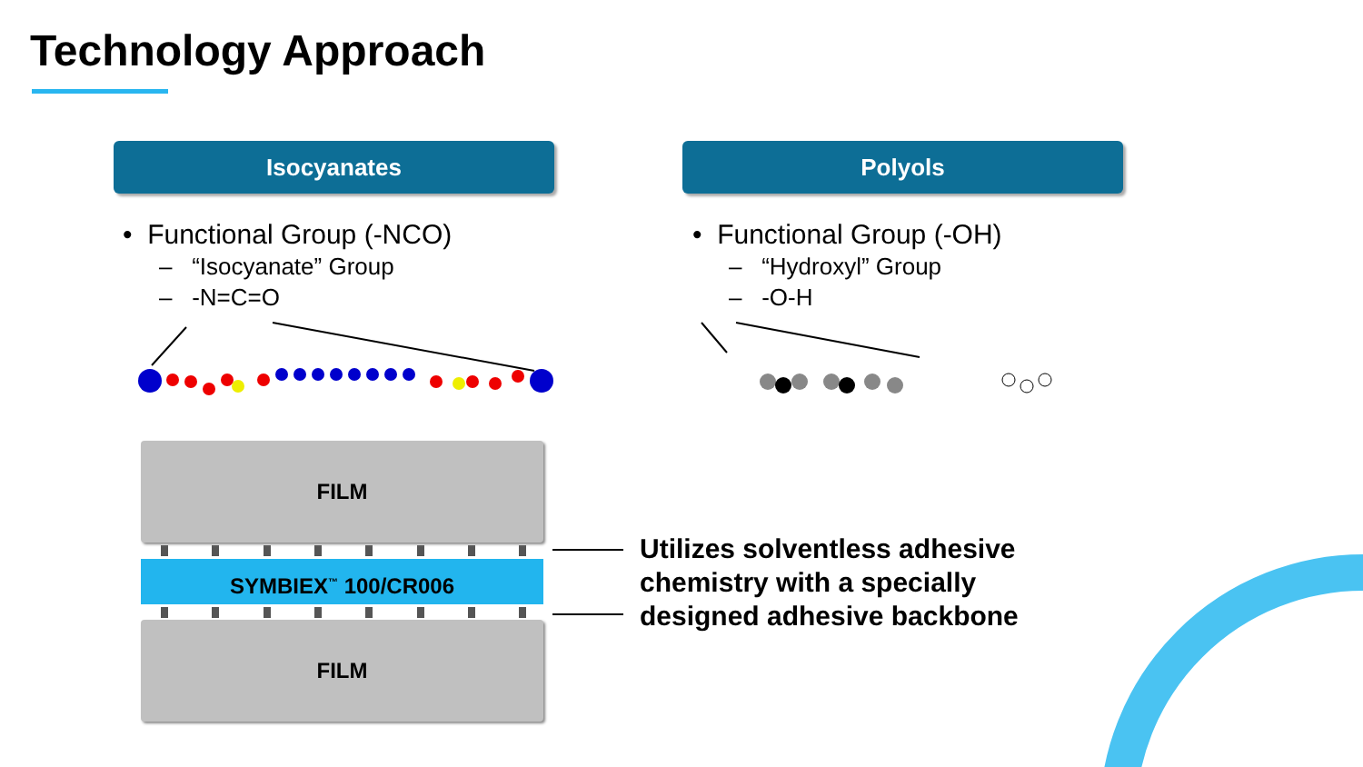Technology Approach
Isocyanates Polyols
• Functional Group (-NCO)
– “Isocyanate” Group
– -N=C=O
• Functional Group (-OH)
– “Hydroxyl” Group
– -O-H
FILM
SYMBIEX<sup>™</sup> 100/CR006
FILM
Utilizes solventless adhesive
chemistry with a specially
designed adhesive backbone